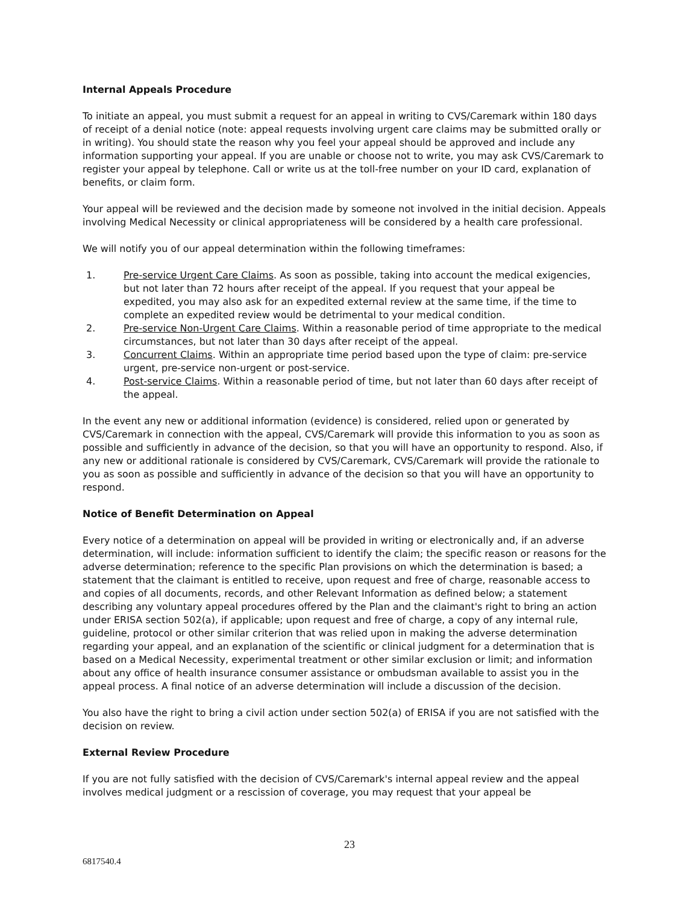Internal Appeals Procedure
To initiate an appeal, you must submit a request for an appeal in writing to CVS/Caremark within 180 days of receipt of a denial notice (note: appeal requests involving urgent care claims may be submitted orally or in writing). You should state the reason why you feel your appeal should be approved and include any information supporting your appeal. If you are unable or choose not to write, you may ask CVS/Caremark to register your appeal by telephone. Call or write us at the toll-free number on your ID card, explanation of benefits, or claim form.
Your appeal will be reviewed and the decision made by someone not involved in the initial decision. Appeals involving Medical Necessity or clinical appropriateness will be considered by a health care professional.
We will notify you of our appeal determination within the following timeframes:
1. Pre-service Urgent Care Claims. As soon as possible, taking into account the medical exigencies, but not later than 72 hours after receipt of the appeal. If you request that your appeal be expedited, you may also ask for an expedited external review at the same time, if the time to complete an expedited review would be detrimental to your medical condition.
2. Pre-service Non-Urgent Care Claims. Within a reasonable period of time appropriate to the medical circumstances, but not later than 30 days after receipt of the appeal.
3. Concurrent Claims. Within an appropriate time period based upon the type of claim: pre-service urgent, pre-service non-urgent or post-service.
4. Post-service Claims. Within a reasonable period of time, but not later than 60 days after receipt of the appeal.
In the event any new or additional information (evidence) is considered, relied upon or generated by CVS/Caremark in connection with the appeal, CVS/Caremark will provide this information to you as soon as possible and sufficiently in advance of the decision, so that you will have an opportunity to respond. Also, if any new or additional rationale is considered by CVS/Caremark, CVS/Caremark will provide the rationale to you as soon as possible and sufficiently in advance of the decision so that you will have an opportunity to respond.
Notice of Benefit Determination on Appeal
Every notice of a determination on appeal will be provided in writing or electronically and, if an adverse determination, will include: information sufficient to identify the claim; the specific reason or reasons for the adverse determination; reference to the specific Plan provisions on which the determination is based; a statement that the claimant is entitled to receive, upon request and free of charge, reasonable access to and copies of all documents, records, and other Relevant Information as defined below; a statement describing any voluntary appeal procedures offered by the Plan and the claimant's right to bring an action under ERISA section 502(a), if applicable; upon request and free of charge, a copy of any internal rule, guideline, protocol or other similar criterion that was relied upon in making the adverse determination regarding your appeal, and an explanation of the scientific or clinical judgment for a determination that is based on a Medical Necessity, experimental treatment or other similar exclusion or limit; and information about any office of health insurance consumer assistance or ombudsman available to assist you in the appeal process. A final notice of an adverse determination will include a discussion of the decision.
You also have the right to bring a civil action under section 502(a) of ERISA if you are not satisfied with the decision on review.
External Review Procedure
If you are not fully satisfied with the decision of CVS/Caremark's internal appeal review and the appeal involves medical judgment or a rescission of coverage, you may request that your appeal be
23
6817540.4